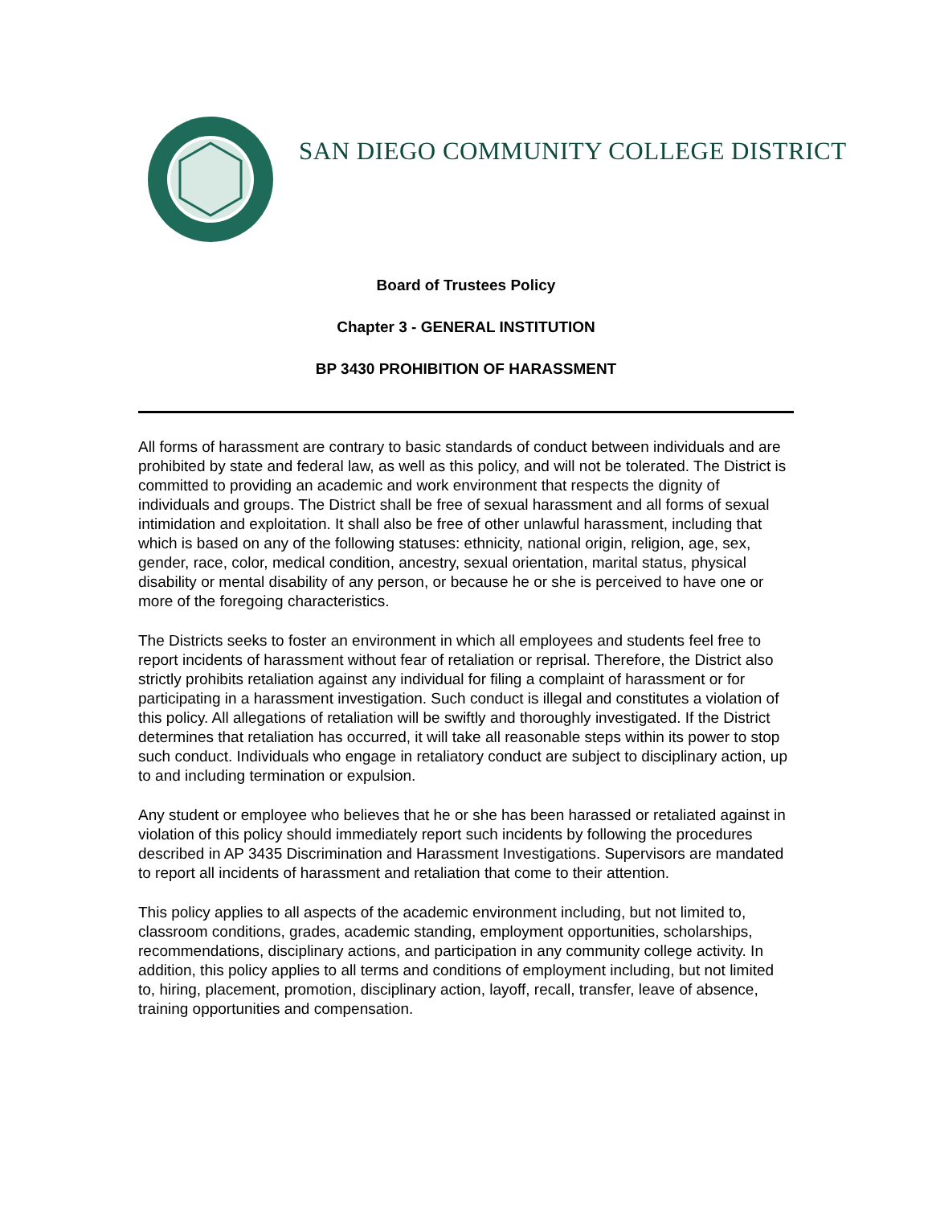SAN DIEGO COMMUNITY COLLEGE DISTRICT
Board of Trustees Policy
Chapter 3 - GENERAL INSTITUTION
BP 3430 PROHIBITION OF HARASSMENT
All forms of harassment are contrary to basic standards of conduct between individuals and are prohibited by state and federal law, as well as this policy, and will not be tolerated. The District is committed to providing an academic and work environment that respects the dignity of individuals and groups. The District shall be free of sexual harassment and all forms of sexual intimidation and exploitation. It shall also be free of other unlawful harassment, including that which is based on any of the following statuses: ethnicity, national origin, religion, age, sex, gender, race, color, medical condition, ancestry, sexual orientation, marital status, physical disability or mental disability of any person, or because he or she is perceived to have one or more of the foregoing characteristics.
The Districts seeks to foster an environment in which all employees and students feel free to report incidents of harassment without fear of retaliation or reprisal. Therefore, the District also strictly prohibits retaliation against any individual for filing a complaint of harassment or for participating in a harassment investigation. Such conduct is illegal and constitutes a violation of this policy. All allegations of retaliation will be swiftly and thoroughly investigated. If the District determines that retaliation has occurred, it will take all reasonable steps within its power to stop such conduct. Individuals who engage in retaliatory conduct are subject to disciplinary action, up to and including termination or expulsion.
Any student or employee who believes that he or she has been harassed or retaliated against in violation of this policy should immediately report such incidents by following the procedures described in AP 3435 Discrimination and Harassment Investigations. Supervisors are mandated to report all incidents of harassment and retaliation that come to their attention.
This policy applies to all aspects of the academic environment including, but not limited to, classroom conditions, grades, academic standing, employment opportunities, scholarships, recommendations, disciplinary actions, and participation in any community college activity. In addition, this policy applies to all terms and conditions of employment including, but not limited to, hiring, placement, promotion, disciplinary action, layoff, recall, transfer, leave of absence, training opportunities and compensation.